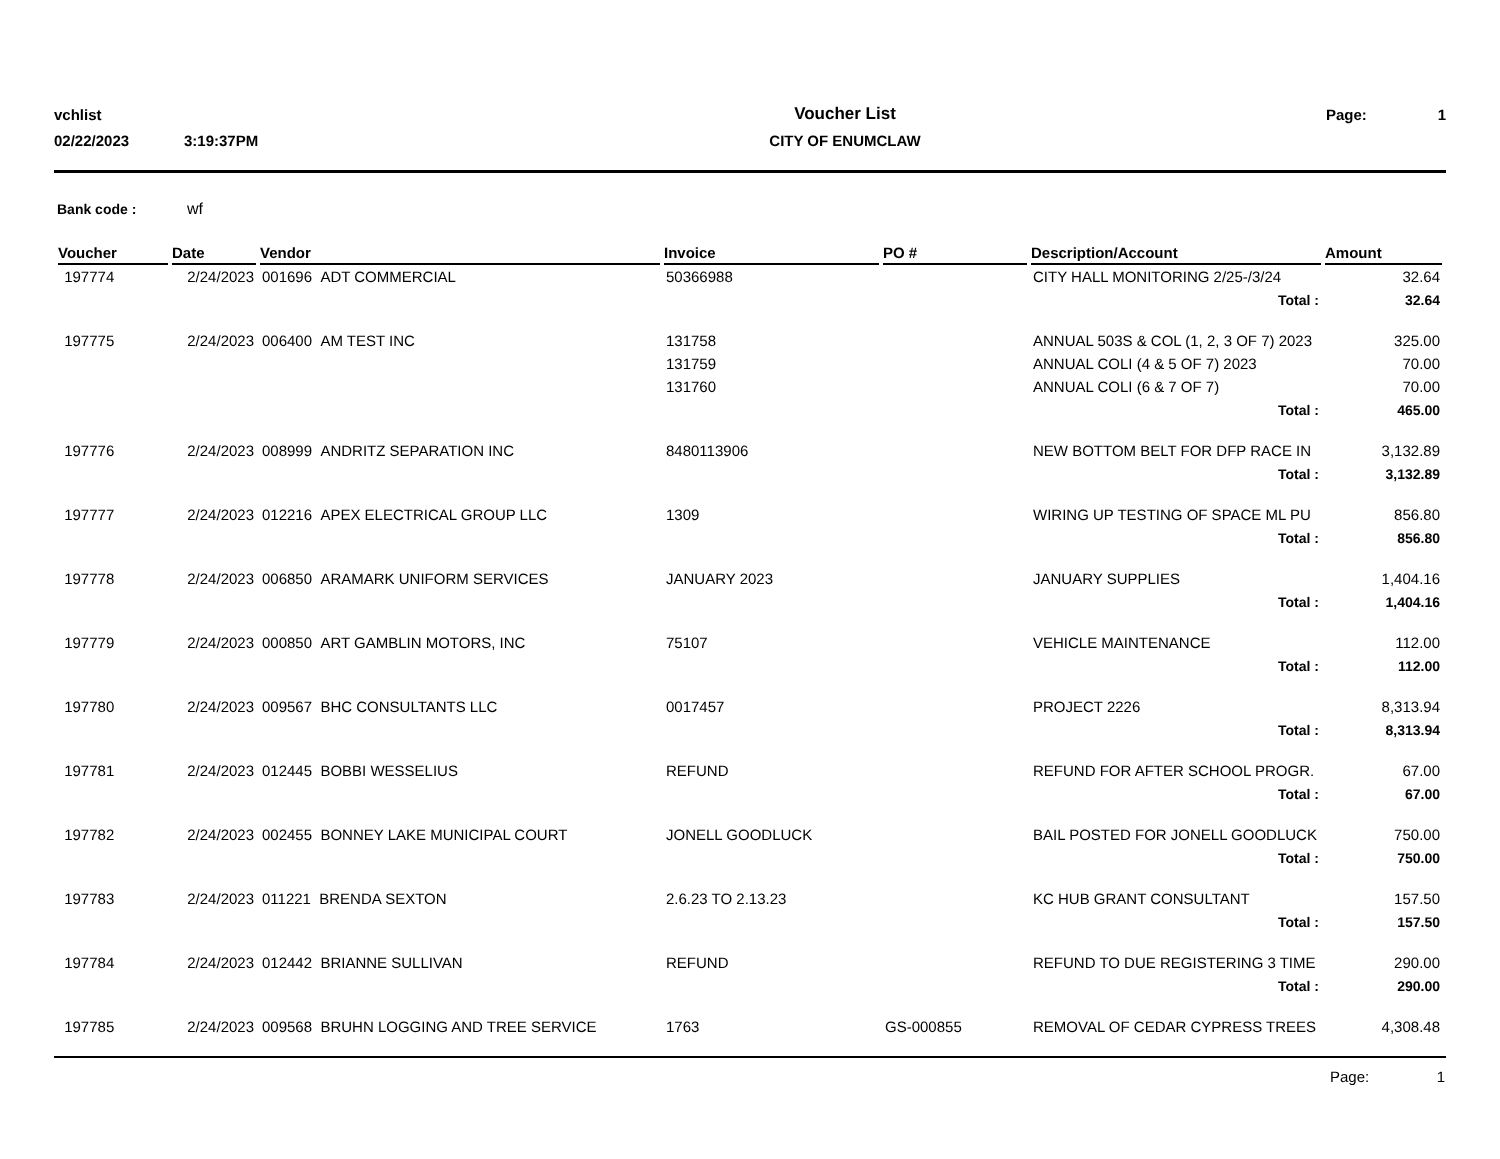| vchlist | | Voucher List | Page: | 1 |
| 02/22/2023 | 3:19:37PM | CITY OF ENUMCLAW | | |
Bank code : wf
| Voucher | Date | Vendor | Invoice | PO # | Description/Account | Amount |
| --- | --- | --- | --- | --- | --- | --- |
| 197774 | 2/24/2023 | 001696 ADT COMMERCIAL | 50366988 | | CITY HALL MONITORING 2/25-/3/24 | 32.64 |
| | | | | | Total : | 32.64 |
| 197775 | 2/24/2023 | 006400 AM TEST INC | 131758 | | ANNUAL 503S & COL (1, 2, 3 OF 7) 2023 | 325.00 |
| | | | 131759 | | ANNUAL COLI (4 & 5 OF 7) 2023 | 70.00 |
| | | | 131760 | | ANNUAL COLI (6 & 7 OF 7) | 70.00 |
| | | | | | Total : | 465.00 |
| 197776 | 2/24/2023 | 008999 ANDRITZ SEPARATION INC | 8480113906 | | NEW BOTTOM BELT FOR DFP RACE IN | 3,132.89 |
| | | | | | Total : | 3,132.89 |
| 197777 | 2/24/2023 | 012216 APEX ELECTRICAL GROUP LLC | 1309 | | WIRING UP TESTING OF SPACE ML PU | 856.80 |
| | | | | | Total : | 856.80 |
| 197778 | 2/24/2023 | 006850 ARAMARK UNIFORM SERVICES | JANUARY 2023 | | JANUARY SUPPLIES | 1,404.16 |
| | | | | | Total : | 1,404.16 |
| 197779 | 2/24/2023 | 000850 ART GAMBLIN MOTORS, INC | 75107 | | VEHICLE MAINTENANCE | 112.00 |
| | | | | | Total : | 112.00 |
| 197780 | 2/24/2023 | 009567 BHC CONSULTANTS LLC | 0017457 | | PROJECT 2226 | 8,313.94 |
| | | | | | Total : | 8,313.94 |
| 197781 | 2/24/2023 | 012445 BOBBI WESSELIUS | REFUND | | REFUND FOR AFTER SCHOOL PROGR. | 67.00 |
| | | | | | Total : | 67.00 |
| 197782 | 2/24/2023 | 002455 BONNEY LAKE MUNICIPAL COURT | JONELL GOODLUCK | | BAIL POSTED FOR JONELL GOODLUCK | 750.00 |
| | | | | | Total : | 750.00 |
| 197783 | 2/24/2023 | 011221 BRENDA SEXTON | 2.6.23 TO 2.13.23 | | KC HUB GRANT CONSULTANT | 157.50 |
| | | | | | Total : | 157.50 |
| 197784 | 2/24/2023 | 012442 BRIANNE SULLIVAN | REFUND | | REFUND TO DUE REGISTERING 3 TIME | 290.00 |
| | | | | | Total : | 290.00 |
| 197785 | 2/24/2023 | 009568 BRUHN LOGGING AND TREE SERVICE | 1763 | GS-000855 | REMOVAL OF CEDAR CYPRESS TREES | 4,308.48 |
Page: 1